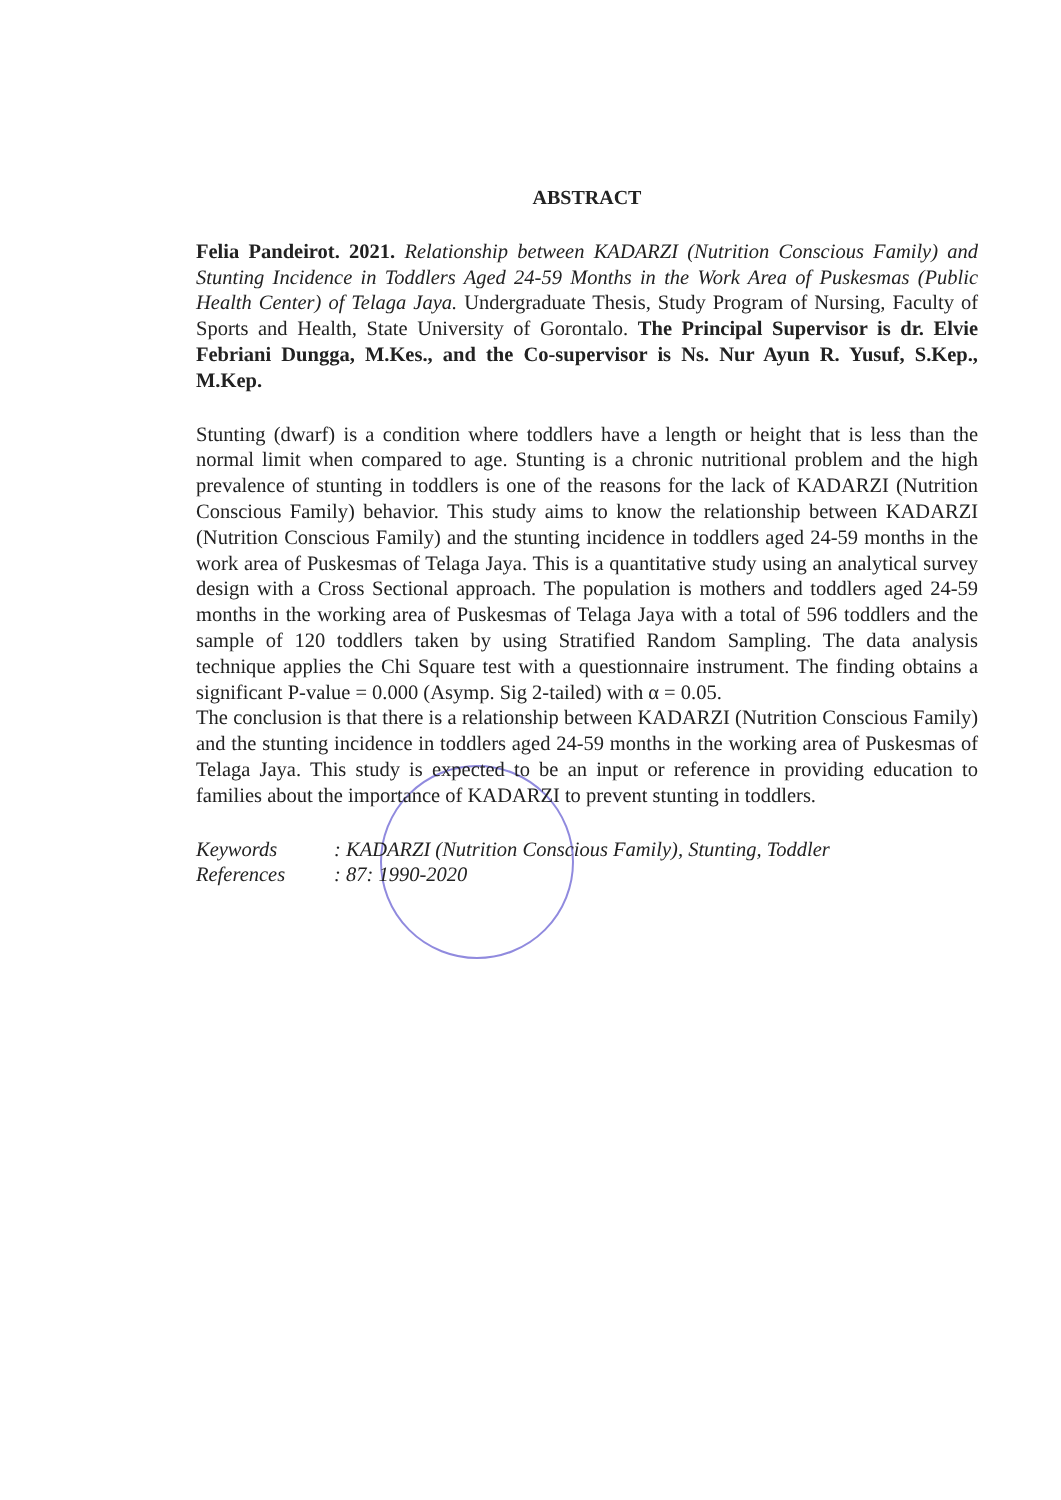ABSTRACT
Felia Pandeirot. 2021. Relationship between KADARZI (Nutrition Conscious Family) and Stunting Incidence in Toddlers Aged 24-59 Months in the Work Area of Puskesmas (Public Health Center) of Telaga Jaya. Undergraduate Thesis, Study Program of Nursing, Faculty of Sports and Health, State University of Gorontalo. The Principal Supervisor is dr. Elvie Febriani Dungga, M.Kes., and the Co-supervisor is Ns. Nur Ayun R. Yusuf, S.Kep., M.Kep.
Stunting (dwarf) is a condition where toddlers have a length or height that is less than the normal limit when compared to age. Stunting is a chronic nutritional problem and the high prevalence of stunting in toddlers is one of the reasons for the lack of KADARZI (Nutrition Conscious Family) behavior. This study aims to know the relationship between KADARZI (Nutrition Conscious Family) and the stunting incidence in toddlers aged 24-59 months in the work area of Puskesmas of Telaga Jaya. This is a quantitative study using an analytical survey design with a Cross Sectional approach. The population is mothers and toddlers aged 24-59 months in the working area of Puskesmas of Telaga Jaya with a total of 596 toddlers and the sample of 120 toddlers taken by using Stratified Random Sampling. The data analysis technique applies the Chi Square test with a questionnaire instrument. The finding obtains a significant P-value = 0.000 (Asymp. Sig 2-tailed) with α = 0.05.
The conclusion is that there is a relationship between KADARZI (Nutrition Conscious Family) and the stunting incidence in toddlers aged 24-59 months in the working area of Puskesmas of Telaga Jaya. This study is expected to be an input or reference in providing education to families about the importance of KADARZI to prevent stunting in toddlers.
Keywords : KADARZI (Nutrition Conscious Family), Stunting, Toddler
References : 87: 1990-2020